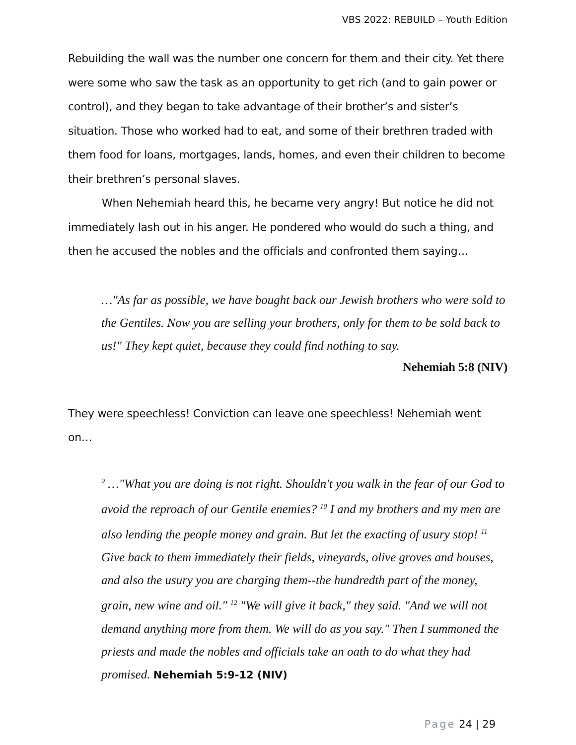VBS 2022: REBUILD – Youth Edition
Rebuilding the wall was the number one concern for them and their city. Yet there were some who saw the task as an opportunity to get rich (and to gain power or control), and they began to take advantage of their brother’s and sister’s situation. Those who worked had to eat, and some of their brethren traded with them food for loans, mortgages, lands, homes, and even their children to become their brethren’s personal slaves.
When Nehemiah heard this, he became very angry! But notice he did not immediately lash out in his anger. He pondered who would do such a thing, and then he accused the nobles and the officials and confronted them saying…
…"As far as possible, we have bought back our Jewish brothers who were sold to the Gentiles. Now you are selling your brothers, only for them to be sold back to us!" They kept quiet, because they could find nothing to say.
Nehemiah 5:8 (NIV)
They were speechless! Conviction can leave one speechless! Nehemiah went on…
<sup>9</sup> …"What you are doing is not right. Shouldn't you walk in the fear of our God to avoid the reproach of our Gentile enemies? <sup>10</sup> I and my brothers and my men are also lending the people money and grain. But let the exacting of usury stop! <sup>11</sup> Give back to them immediately their fields, vineyards, olive groves and houses, and also the usury you are charging them--the hundredth part of the money, grain, new wine and oil." <sup>12</sup> "We will give it back," they said. "And we will not demand anything more from them. We will do as you say." Then I summoned the priests and made the nobles and officials take an oath to do what they had promised. Nehemiah 5:9-12 (NIV)
Page 24 | 29